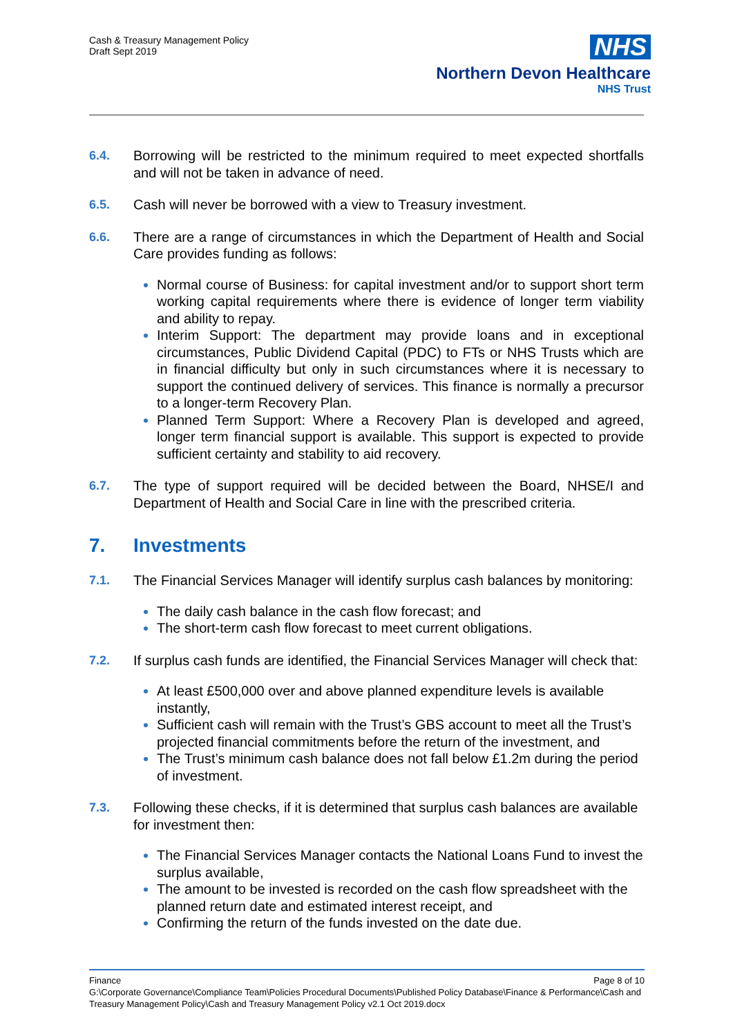Cash & Treasury Management Policy
Draft Sept 2019
NHS
Northern Devon Healthcare
NHS Trust
6.4. Borrowing will be restricted to the minimum required to meet expected shortfalls and will not be taken in advance of need.
6.5. Cash will never be borrowed with a view to Treasury investment.
6.6. There are a range of circumstances in which the Department of Health and Social Care provides funding as follows:
Normal course of Business: for capital investment and/or to support short term working capital requirements where there is evidence of longer term viability and ability to repay.
Interim Support: The department may provide loans and in exceptional circumstances, Public Dividend Capital (PDC) to FTs or NHS Trusts which are in financial difficulty but only in such circumstances where it is necessary to support the continued delivery of services. This finance is normally a precursor to a longer-term Recovery Plan.
Planned Term Support: Where a Recovery Plan is developed and agreed, longer term financial support is available. This support is expected to provide sufficient certainty and stability to aid recovery.
6.7. The type of support required will be decided between the Board, NHSE/I and Department of Health and Social Care in line with the prescribed criteria.
7. Investments
7.1. The Financial Services Manager will identify surplus cash balances by monitoring:
The daily cash balance in the cash flow forecast; and
The short-term cash flow forecast to meet current obligations.
7.2. If surplus cash funds are identified, the Financial Services Manager will check that:
At least £500,000 over and above planned expenditure levels is available instantly,
Sufficient cash will remain with the Trust’s GBS account to meet all the Trust’s projected financial commitments before the return of the investment, and
The Trust’s minimum cash balance does not fall below £1.2m during the period of investment.
7.3. Following these checks, if it is determined that surplus cash balances are available for investment then:
The Financial Services Manager contacts the National Loans Fund to invest the surplus available,
The amount to be invested is recorded on the cash flow spreadsheet with the planned return date and estimated interest receipt, and
Confirming the return of the funds invested on the date due.
Finance Page 8 of 10
G:\Corporate Governance\Compliance Team\Policies Procedural Documents\Published Policy Database\Finance & Performance\Cash and Treasury Management Policy\Cash and Treasury Management Policy v2.1 Oct 2019.docx